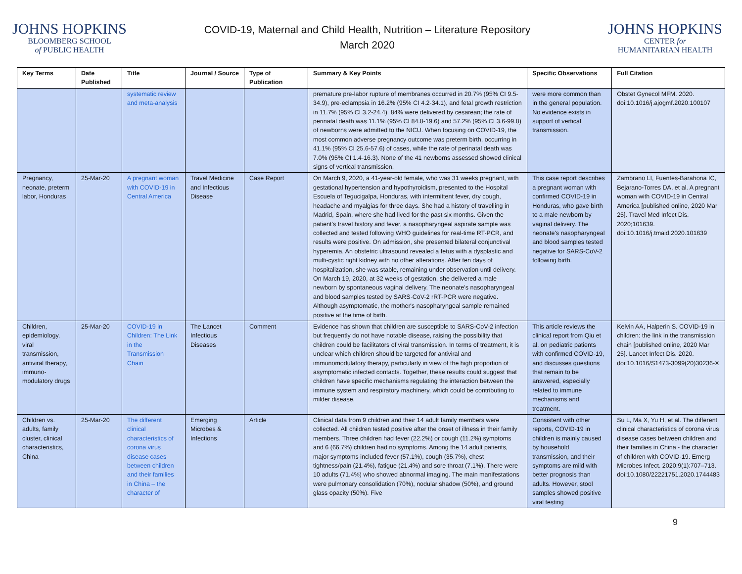JOHNS HOPKINS
BLOOMBERG SCHOOL
of PUBLIC HEALTH
COVID-19, Maternal and Child Health, Nutrition – Literature Repository
March 2020
JOHNS HOPKINS
CENTER for
HUMANITARIAN HEALTH
| Key Terms | Date Published | Title | Journal / Source | Type of Publication | Summary & Key Points | Specific Observations | Full Citation |
| --- | --- | --- | --- | --- | --- | --- | --- |
| | | systematic review and meta-analysis | | | premature pre-labor rupture of membranes occurred in 20.7% (95% CI 9.5-34.9), pre-eclampsia in 16.2% (95% CI 4.2-34.1), and fetal growth restriction in 11.7% (95% CI 3.2-24.4). 84% were delivered by cesarean; the rate of perinatal death was 11.1% (95% CI 84.8-19.6) and 57.2% (95% CI 3.6-99.8) of newborns were admitted to the NICU. When focusing on COVID-19, the most common adverse pregnancy outcome was preterm birth, occurring in 41.1% (95% CI 25.6-57.6) of cases, while the rate of perinatal death was 7.0% (95% CI 1.4-16.3). None of the 41 newborns assessed showed clinical signs of vertical transmission. | were more common than in the general population. No evidence exists in support of vertical transmission. | Obstet Gynecol MFM. 2020. doi:10.1016/j.ajogmf.2020.100107 |
| Pregnancy, neonate, preterm labor, Honduras | 25-Mar-20 | A pregnant woman with COVID-19 in Central America | Travel Medicine and Infectious Disease | Case Report | On March 9, 2020, a 41-year-old female, who was 31 weeks pregnant, with gestational hypertension and hypothyroidism, presented to the Hospital Escuela of Tegucigalpa, Honduras, with intermittent fever, dry cough, headache and myalgias for three days. She had a history of travelling in Madrid, Spain, where she had lived for the past six months. Given the patient's travel history and fever, a nasopharyngeal aspirate sample was collected and tested following WHO guidelines for real-time RT-PCR, and results were positive. On admission, she presented bilateral conjunctival hyperemia. An obstetric ultrasound revealed a fetus with a dysplastic and multi-cystic right kidney with no other alterations. After ten days of hospitalization, she was stable, remaining under observation until delivery. On March 19, 2020, at 32 weeks of gestation, she delivered a male newborn by spontaneous vaginal delivery. The neonate's nasopharyngeal and blood samples tested by SARS-CoV-2 rRT-PCR were negative. Although asymptomatic, the mother's nasopharyngeal sample remained positive at the time of birth. | This case report describes a pregnant woman with confirmed COVID-19 in Honduras, who gave birth to a male newborn by vaginal delivery. The neonate's nasopharyngeal and blood samples tested negative for SARS-CoV-2 following birth. | Zambrano LI, Fuentes-Barahona IC, Bejarano-Torres DA, et al. A pregnant woman with COVID-19 in Central America [published online, 2020 Mar 25]. Travel Med Infect Dis. 2020;101639. doi:10.1016/j.tmaid.2020.101639 |
| Children, epidemiology, viral transmission, antiviral therapy, immuno-modulatory drugs | 25-Mar-20 | COVID-19 in Children: The Link in the Transmission Chain | The Lancet Infectious Diseases | Comment | Evidence has shown that children are susceptible to SARS-CoV-2 infection but frequently do not have notable disease, raising the possibility that children could be facilitators of viral transmission. In terms of treatment, it is unclear which children should be targeted for antiviral and immunomodulatory therapy, particularly in view of the high proportion of asymptomatic infected contacts. Together, these results could suggest that children have specific mechanisms regulating the interaction between the immune system and respiratory machinery, which could be contributing to milder disease. | This article reviews the clinical report from Qiu et al. on pediatric patients with confirmed COVID-19, and discusses questions that remain to be answered, especially related to immune mechanisms and treatment. | Kelvin AA, Halperin S. COVID-19 in children: the link in the transmission chain [published online, 2020 Mar 25]. Lancet Infect Dis. 2020. doi:10.1016/S1473-3099(20)30236-X |
| Children vs. adults, family cluster, clinical characteristics, China | 25-Mar-20 | The different clinical characteristics of corona virus disease cases between children and their families in China – the character of | Emerging Microbes & Infections | Article | Clinical data from 9 children and their 14 adult family members were collected. All children tested positive after the onset of illness in their family members. Three children had fever (22.2%) or cough (11.2%) symptoms and 6 (66.7%) children had no symptoms. Among the 14 adult patients, major symptoms included fever (57.1%), cough (35.7%), chest tightness/pain (21.4%), fatigue (21.4%) and sore throat (7.1%). There were 10 adults (71.4%) who showed abnormal imaging. The main manifestations were pulmonary consolidation (70%), nodular shadow (50%), and ground glass opacity (50%). Five | Consistent with other reports, COVID-19 in children is mainly caused by household transmission, and their symptoms are mild with better prognosis than adults. However, stool samples showed positive viral testing | Su L, Ma X, Yu H, et al. The different clinical characteristics of corona virus disease cases between children and their families in China - the character of children with COVID-19. Emerg Microbes Infect. 2020;9(1):707–713. doi:10.1080/22221751.2020.1744483 |
9